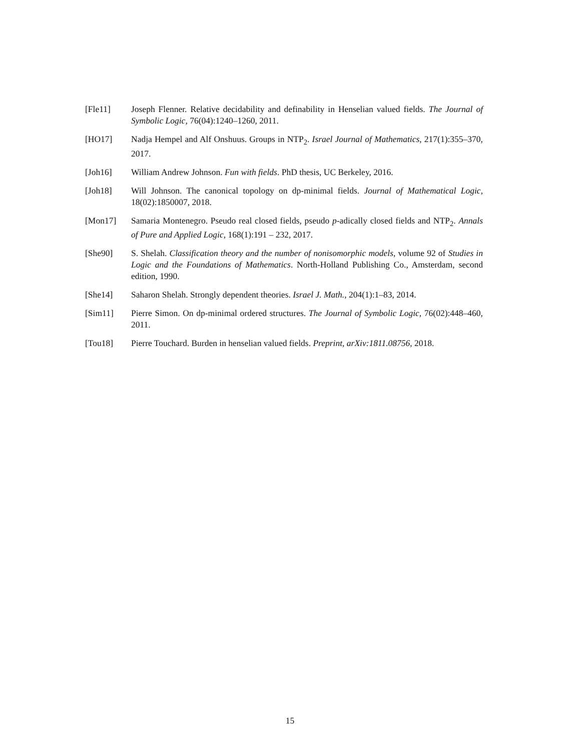[Fle11] Joseph Flenner. Relative decidability and definability in Henselian valued fields. The Journal of Symbolic Logic, 76(04):1240–1260, 2011.
[HO17] Nadja Hempel and Alf Onshuus. Groups in NTP<sub>2</sub>. Israel Journal of Mathematics, 217(1):355–370, 2017.
[Joh16] William Andrew Johnson. Fun with fields. PhD thesis, UC Berkeley, 2016.
[Joh18] Will Johnson. The canonical topology on dp-minimal fields. Journal of Mathematical Logic, 18(02):1850007, 2018.
[Mon17] Samaria Montenegro. Pseudo real closed fields, pseudo p-adically closed fields and NTP<sub>2</sub>. Annals of Pure and Applied Logic, 168(1):191 – 232, 2017.
[She90] S. Shelah. Classification theory and the number of nonisomorphic models, volume 92 of Studies in Logic and the Foundations of Mathematics. North-Holland Publishing Co., Amsterdam, second edition, 1990.
[She14] Saharon Shelah. Strongly dependent theories. Israel J. Math., 204(1):1–83, 2014.
[Sim11] Pierre Simon. On dp-minimal ordered structures. The Journal of Symbolic Logic, 76(02):448–460, 2011.
[Tou18] Pierre Touchard. Burden in henselian valued fields. Preprint, arXiv:1811.08756, 2018.
15